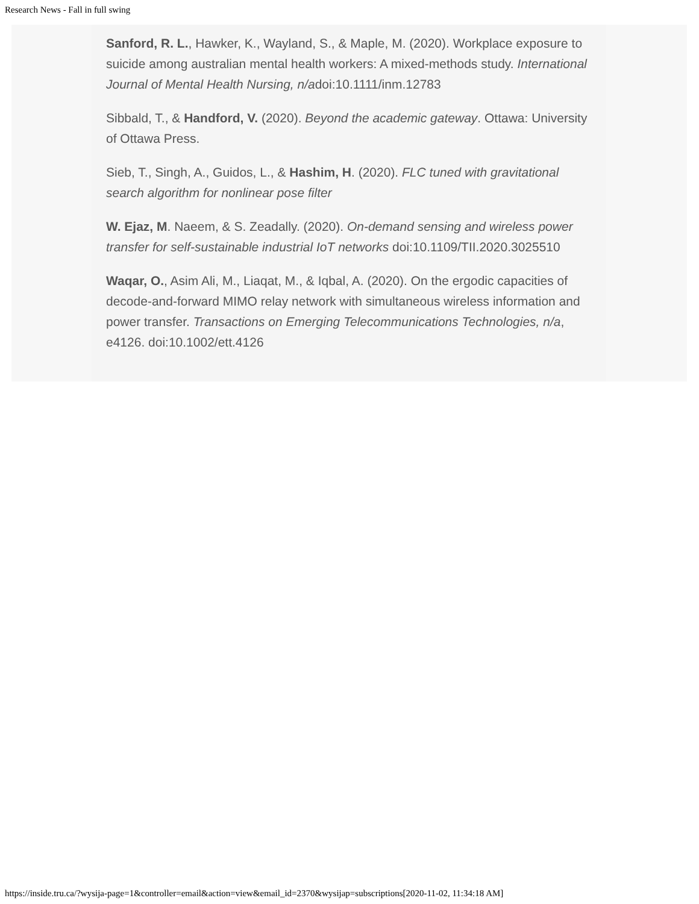Research News - Fall in full swing
Sanford, R. L., Hawker, K., Wayland, S., & Maple, M. (2020). Workplace exposure to suicide among australian mental health workers: A mixed-methods study. International Journal of Mental Health Nursing, n/adoi:10.1111/inm.12783
Sibbald, T., & Handford, V. (2020). Beyond the academic gateway. Ottawa: University of Ottawa Press.
Sieb, T., Singh, A., Guidos, L., & Hashim, H. (2020). FLC tuned with gravitational search algorithm for nonlinear pose filter
W. Ejaz, M. Naeem, & S. Zeadally. (2020). On-demand sensing and wireless power transfer for self-sustainable industrial IoT networks doi:10.1109/TII.2020.3025510
Waqar, O., Asim Ali, M., Liaqat, M., & Iqbal, A. (2020). On the ergodic capacities of decode-and-forward MIMO relay network with simultaneous wireless information and power transfer. Transactions on Emerging Telecommunications Technologies, n/a, e4126. doi:10.1002/ett.4126
https://inside.tru.ca/?wysija-page=1&controller=email&action=view&email_id=2370&wysijap=subscriptions[2020-11-02, 11:34:18 AM]